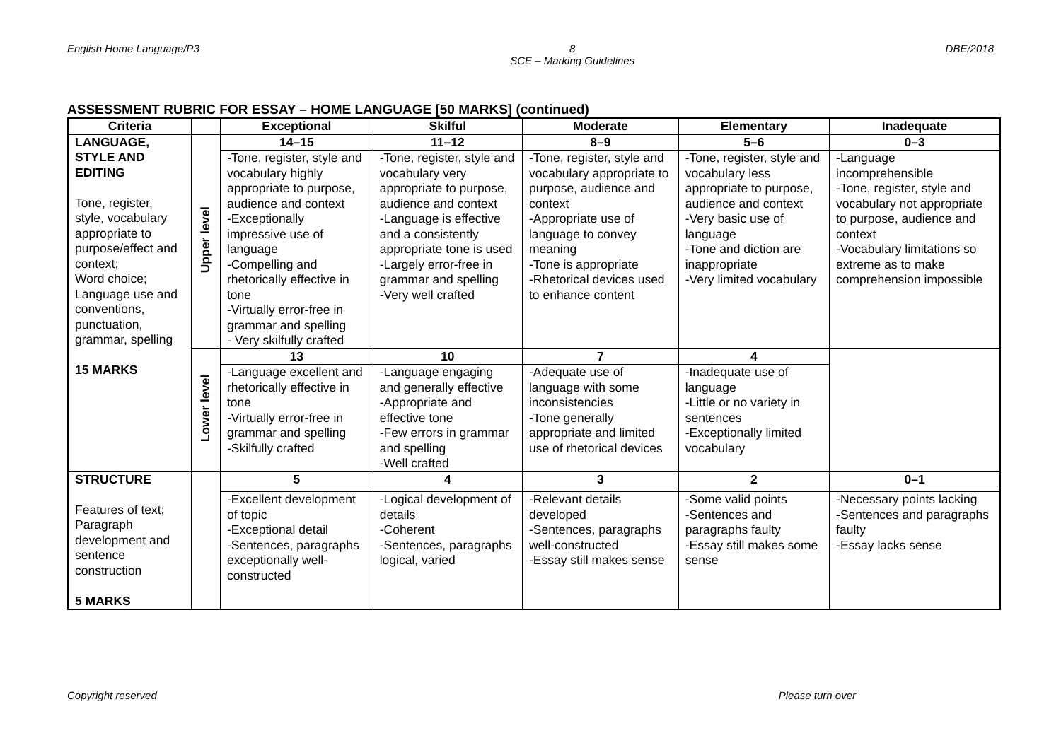English Home Language/P3 8
SCE – Marking Guidelines DBE/2018
ASSESSMENT RUBRIC FOR ESSAY – HOME LANGUAGE [50 MARKS] (continued)
| Criteria | | Exceptional | Skilful | Moderate | Elementary | Inadequate |
| --- | --- | --- | --- | --- | --- | --- |
| LANGUAGE, STYLE AND EDITING Tone, register, style, vocabulary appropriate to purpose/effect and context; Word choice; Language use and conventions, punctuation, grammar, spelling 15 MARKS | Upper level | 14–15 | 11–12 | 8–9 | 5–6 | 0–3 |
| | | -Tone, register, style and vocabulary highly appropriate to purpose, audience and context -Exceptionally impressive use of language -Compelling and rhetorically effective in tone -Virtually error-free in grammar and spelling - Very skilfully crafted | -Tone, register, style and vocabulary very appropriate to purpose, audience and context -Language is effective and a consistently appropriate tone is used -Largely error-free in grammar and spelling -Very well crafted | -Tone, register, style and vocabulary appropriate to purpose, audience and context -Appropriate use of language to convey meaning -Tone is appropriate -Rhetorical devices used to enhance content | -Tone, register, style and vocabulary less appropriate to purpose, audience and context -Very basic use of language -Tone and diction are inappropriate -Very limited vocabulary | -Language incomprehensible -Tone, register, style and vocabulary not appropriate to purpose, audience and context -Vocabulary limitations so extreme as to make comprehension impossible |
| | Lower level | 13 | 10 | 7 | 4 | |
| | | -Language excellent and rhetorically effective in tone -Virtually error-free in grammar and spelling -Skilfully crafted | -Language engaging and generally effective -Appropriate and effective tone -Few errors in grammar and spelling -Well crafted | -Adequate use of language with some inconsistencies -Tone generally appropriate and limited use of rhetorical devices | -Inadequate use of language -Little or no variety in sentences -Exceptionally limited vocabulary | |
| STRUCTURE Features of text; Paragraph development and sentence construction 5 MARKS | | 5 | 4 | 3 | 2 | 0–1 |
| | | -Excellent development of topic -Exceptional detail -Sentences, paragraphs exceptionally well-constructed | -Logical development of details -Coherent -Sentences, paragraphs logical, varied | -Relevant details developed -Sentences, paragraphs well-constructed -Essay still makes sense | -Some valid points -Sentences and paragraphs faulty -Essay still makes some sense | -Necessary points lacking -Sentences and paragraphs faulty -Essay lacks sense |
Copyright reserved Please turn over